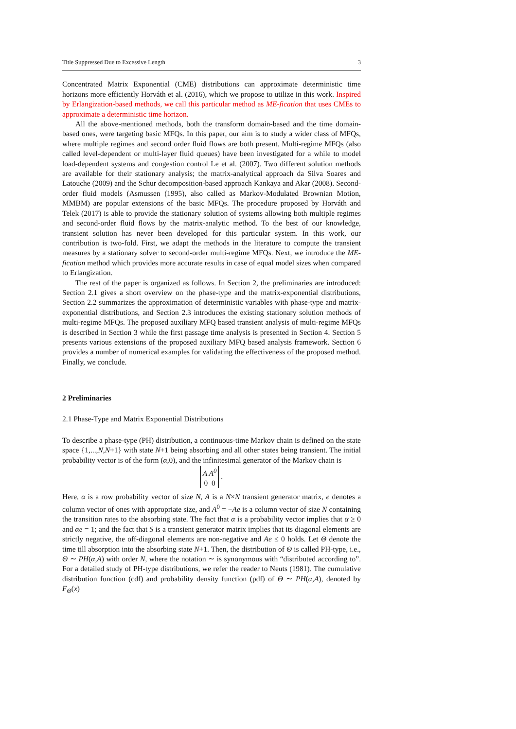Title Suppressed Due to Excessive Length 3
Concentrated Matrix Exponential (CME) distributions can approximate deterministic time horizons more efficiently Horváth et al. (2016), which we propose to utilize in this work. Inspired by Erlangization-based methods, we call this particular method as ME-fication that uses CMEs to approximate a deterministic time horizon.
All the above-mentioned methods, both the transform domain-based and the time domain-based ones, were targeting basic MFQs. In this paper, our aim is to study a wider class of MFQs, where multiple regimes and second order fluid flows are both present. Multi-regime MFQs (also called level-dependent or multi-layer fluid queues) have been investigated for a while to model load-dependent systems and congestion control Le et al. (2007). Two different solution methods are available for their stationary analysis; the matrix-analytical approach da Silva Soares and Latouche (2009) and the Schur decomposition-based approach Kankaya and Akar (2008). Second-order fluid models (Asmussen (1995), also called as Markov-Modulated Brownian Motion, MMBM) are popular extensions of the basic MFQs. The procedure proposed by Horváth and Telek (2017) is able to provide the stationary solution of systems allowing both multiple regimes and second-order fluid flows by the matrix-analytic method. To the best of our knowledge, transient solution has never been developed for this particular system. In this work, our contribution is two-fold. First, we adapt the methods in the literature to compute the transient measures by a stationary solver to second-order multi-regime MFQs. Next, we introduce the ME-fication method which provides more accurate results in case of equal model sizes when compared to Erlangization.
The rest of the paper is organized as follows. In Section 2, the preliminaries are introduced: Section 2.1 gives a short overview on the phase-type and the matrix-exponential distributions, Section 2.2 summarizes the approximation of deterministic variables with phase-type and matrix-exponential distributions, and Section 2.3 introduces the existing stationary solution methods of multi-regime MFQs. The proposed auxiliary MFQ based transient analysis of multi-regime MFQs is described in Section 3 while the first passage time analysis is presented in Section 4. Section 5 presents various extensions of the proposed auxiliary MFQ based analysis framework. Section 6 provides a number of numerical examples for validating the effectiveness of the proposed method. Finally, we conclude.
2 Preliminaries
2.1 Phase-Type and Matrix Exponential Distributions
To describe a phase-type (PH) distribution, a continuous-time Markov chain is defined on the state space {1,...,N,N+1} with state N+1 being absorbing and all other states being transient. The initial probability vector is of the form (α,0), and the infinitesimal generator of the Markov chain is
A A<sup>0</sup> 0 0 .
Here, α is a row probability vector of size N, A is a N×N transient generator matrix, e denotes a column vector of ones with appropriate size, and A<sup>0</sup> = −Ae is a column vector of size N containing the transition rates to the absorbing state. The fact that α is a probability vector implies that α ≥ 0 and αe = 1; and the fact that S is a transient generator matrix implies that its diagonal elements are strictly negative, the off-diagonal elements are non-negative and Ae ≤ 0 holds. Let Θ denote the time till absorption into the absorbing state N+1. Then, the distribution of Θ is called PH-type, i.e., Θ ∼ PH(α,A) with order N, where the notation ∼ is synonymous with “distributed according to”. For a detailed study of PH-type distributions, we refer the reader to Neuts (1981). The cumulative distribution function (cdf) and probability density function (pdf) of Θ ∼ PH(α,A), denoted by F<sub>Θ</sub>(x)